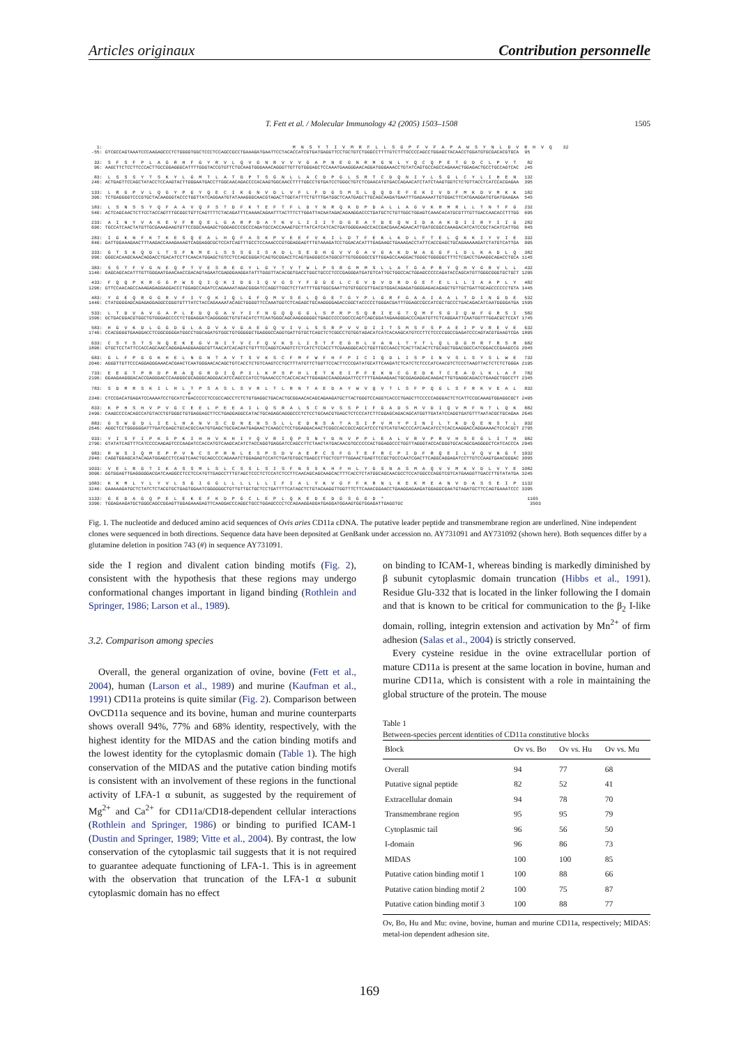Articles originaux Contribution personnelle
T. Fett et al. / Molecular Immunology 42 (2005) 1503–1508 1505
   1:                                                                     M  N  S  Y  T  I  V  M  R  F  L  L  S  G  P  F  V  F  A  P  A  W  S  Y  N  L  D  V  R  H  V  Q    32
 -55: GTCGCCAGTAAATCCCAAGAGCCCTCTGGGGTGGCTCCCTCCAGCCGCCTGAAAGATGAATTCCTACACCATCGTGATGAGGTTCCTGCTGTCTGGGCCTTTTGTCTTTGCCCCAGCCTGGAGCTACAACCTGGATGTGCGACACGTGCA  95
  33:  S  F  S  F  P  L  A  G  R  H  F  G  Y  R  V  L  Q  V  G  N  R  V  V  V  G  A  P  N  E  G  N  R  M  G  N  L  Y  Q  C  Q  P  E  T  G  D  C  L  P  V  T    82
  96: AAGCTTCTCCTTCCCACTTGCCGGAGGGCATTTTGGGTACCGTGTTCTGCAAGTGGGAAACAGGGTTGTTGTGGGAGCTCCAAATGAAGGGAACAGGATGGGAAACCTGTATCAGTGCCAGCCAGAAACTGGAGACTGCCTGCCAGTCAC  245
  83:  L  S  S  S  Y  T  S  K  Y  L  G  M  T  L  A  T  D  P  T  S  G  N  L  L  A  C  D  P  G  L  S  R  T  C  D  Q  N  I  Y  L  S  G  L  C  Y  L  I  H  E  N   132
 246: ACTGAGTTCCAGCTATACCTCCAAGTACTTGGGAATGACCTTGGCAACAGACCCCACAAGTGGCAACCTTTTGGCCTGTGATCCTGGGCTGTCTCGAACATGTGACCAGAACATCTATCTAAGTGGTCTCTGTTACCTCATCCACGAGAA  395
 133:  L  R  G  P  V  L  Q  G  Y  P  G  Y  Q  E  C  I  K  G  N  V  D  L  V  F  L  F  D  G  S  M  S  L  Q  Q  D  E  F  E  K  I  V  D  F  M  K  D  V  M  K  K   182
 396: TCTGAGGGGTCCCGTGCTACAAGGGTACCCTGGTTATCAGGAATGTATAAAGGGCAACGTAGACTTGGTATTTCTGTTTGATGGCTCAATGAGCTTGCAGCAAGATGAATTTGAGAAAATTGTGGACTTCATGAAGGATGTGATGAAGAA  545
 183:  L  S  N  S  S  Y  Q  F  A  A  V  Q  F  S  T  D  F  K  T  E  F  T  F  L  D  Y  N  R  Q  K  D  P  D  A  L  L  A  G  V  K  H  M  R  L  L  T  N  T  F  G   232
 546: ACTCAGCAACTCTTCCTACCAGTTTGCGGCTGTTCAGTTTTCTACAGATTTCAAAACAGAATTTACTTTCTTGGATTACAATAGACAGAAGGACCCTGATGCTCTGTTGGCTGGAGTCAAACACATGCGTTTGTTGACCAACACCTTTGG  695
 233:  A  I  N  Y  V  A  K  E  V  F  R  Q  E  L  G  A  R  P  D  A  T  K  V  L  I  I  I  T  D  G  E  A  T  D  E  Q  N  I  D  A  A  K  D  I  I  R  Y  I  I  G   282
 696: TGCCATCAACTATGTTGCGAAAGAAGTGTTCCGGCAAGAGCTGGGAGCCCGCCCAGATGCCACCAAAGTGCTTATCATCATCACTGATGGGGAAGCCACCGACGAACAGAACATTGATGCGGCCAAAGACATCATCCGCTACATCATTGG  845
 283:  I  G  K  N  F  K  T  K  E  S  Q  E  A  L  H  Q  F  A  S  K  P  V  E  E  F  V  K  I  L  D  T  F  E  K  L  K  D  L  F  T  E  L  Q  K  K  I  Y  V  I  E   332
 846: GATTGGAAAGAACTTTAAGACCAAAGAAAGTCAGGAGGCGCTCCATCAGTTTGCCTCCAAACCCGTGGAGGAGTTTGTAAAGATCCTGGACACATTTGAGAAGCTGAAAGACCTATTCACCGAGCTGCAGAAAAAGATCTATGTCATTGA  995
 333:  G  T  S  K  Q  D  L  T  S  F  N  M  E  L  S  S  S  G  I  S  A  D  L  S  E  G  H  G  V  V  G  A  V  G  A  K  D  W  A  G  G  F  L  D  L  K  A  D  L  Q   382
 996: GGGCACAAGCAAACAGGACCTGACATCCTTCAACATGGAGCTGTCCTCCAGCGGGATCAGTGCGGACCTCAGTGAGGGCCATGGCGTTGTGGGGGCCGTTGGAGCCAAGGACTGGGCTGGGGGCTTTCTCGACCTGAAGGCAGACCTGCA 1145
 383:  S  S  T  F  V  G  N  E  Q  P  T  V  E  S  R  E  G  Y  L  G  Y  T  V  T  W  L  P  S  R  G  M  M  S  L  L  A  T  G  A  P  R  Y  Q  H  V  G  R  V  L  L   432
1146: GAGCAGCACATTTGTTGGGAATGAACAACCGACAGTAGAATCGAGGGAAGGATATTTGGGTTACACGGTGACCTGGCTGCCCTCCCGAGGGATGATGTCATTGCTGGCCACTGGAGCCCCCAGATACCAGCATGTTGGGCGGGTGCTGCT 1295
 433:  F  Q  Q  P  K  R  G  G  P  W  S  Q  I  Q  K  I  D  G  I  Q  V  G  S  Y  F  G  G  E  L  C  G  V  D  V  D  R  D  G  E  T  E  L  L  L  I  A  A  P  L  Y   482
1296: GTTCCAACAGCCAAAGAGAGGAGGACCCTGGAGCCAGATCCAGAAAATAGACGGGATCCAGGTTGGCTCTTATTTTGGTGGCGAATTGTGTGGCGTTGACGTGGACAGAGATGGGGAGACAGAGCTGTTGCTGATTGCAGCCCCCCTGTA 1445
 483:  Y  G  E  Q  R  G  G  R  V  F  I  Y  Q  K  I  Q  L  G  F  Q  M  V  S  E  L  Q  G  E  T  G  Y  P  L  G  R  F  G  A  A  I  A  A  L  T  D  I  N  G  D  E   532
1446: CTATGGGGAGCAGAGAGGAGGCCGGGTGTTTATCTACCAGAAAATACAGCTGGGGTTCCAAATGGTCTCAGAGCTGCAAGGGGAGACCGGCTACCCCCTGGGACGATTTGGAGCCGCCATCGCTGCCCTGACAGACATCAATGGGGATGA 1595
 533:  L  T  D  V  A  V  G  A  P  L  E  D  Q  G  A  V  Y  I  F  N  G  Q  Q  G  G  L  S  P  R  P  S  Q  R  I  E  G  T  Q  M  F  S  G  I  Q  W  F  G  R  S  I   582
1596: GCTGACGGACGTGGCTGTGGGAGCCCCTCTGGAGGATCAGGGGGCTGTGTACATCTTCAATGGGCAGCAAGGGGGGCTGAGCCCCCGGCCCAGTCAGCGGATAGAAGGGACCCAGATGTTCTCAGGAATTCAATGGTTTGGACGCTCCAT 1745
 583:  H  G  V  K  D  L  G  G  D  G  L  A  D  V  A  V  G  A  E  G  Q  V  I  V  L  S  S  R  P  V  V  D  I  I  T  S  M  S  F  S  P  A  E  I  P  V  R  E  V  E   632
1746: CCACGGGGTGAAGGACCTCGGCGGGGATGGCCTGGCAGATGTGGCTGTGGGGGCTGAGGGCCAGGTGATTGTGCTCAGCTCTCGGCCTGTGGTAGACATCATCACAAGCATGTCCTTCTCCCCGGCCGAGATCCCAGTACGTGAAGTCGA 1895
 633:  C  S  Y  S  T  S  N  Q  E  K  E  G  V  N  I  T  V  C  F  Q  V  K  S  L  I  S  T  F  E  G  H  L  V  A  N  L  T  Y  T  L  Q  L  D  G  H  R  T  R  S  R   682
1896: GTGCTCCTATTCCACCAGCAACCAGGAGAAGGAAGGCGTTAACATCACAGTCTGTTTCCAGGTCAAGTCTCTCATCTCCACCTTCGAAGGGCACCTGGTTGCCAACCTCACTTACACTCTGCAGCTGGACGGCCATCGGACCCGAAGCCG 2045
 683:  G  L  F  P  G  G  K  H  E  L  N  G  N  T  A  V  T  S  V  K  S  C  F  M  F  W  F  H  F  P  I  C  I  Q  D  L  I  S  P  I  N  V  S  L  S  Y  S  L  W  E   732
2046: AGGGTTGTTCCCAGGAGGGAAACACGAACTCAATGGGAACACAGCTGTCACCTCTGTCAAGTCCTGCTTTATGTTCTGGTTCCACTTCCCGATATGCATTCAAGATCTCATCTCTCCCATCAACGTCTCCCTAAGTTACTCTCTCTGGGA 2195
 733:  E  E  G  T  P  R  D  P  R  A  Q  G  R  D  I  Q  P  I  L  K  P  S  P  H  L  E  T  K  E  I  P  F  E  K  N  C  G  E  D  K  T  C  E  A  D  L  K  L  A  F   782
2196: GGAAGAAGGGACACCGAGGGACCCAAGGGCGCAGGGCAGGGACATCCAGCCCATCCTGAAACCCTCACCACACTTGGAGACCAAGGAGATTCCTTTTGAGAAGAACTGCGGAGAGGACAAGACTTGTGAGGCAGACCTGAAGCTGGCCTT 2345
 783:  S  D  M  R  S  K  I  L  H  L  T  P  S  A  S  L  S  V  R  L  T  L  R  N  T  A  E  D  A  Y  W  V  Q  V  T  L  S  F  P  Q  G  L  S  F  R  K  V  E  A  L   832
                                    #
2346: CTCCGACATGAGATCCAAAATCCTGCATCTGACCCCCTCCGCCAGCCTCTCTGTGAGGCTGACACTGCGGAACACAGCAGAAGATGCTTACTGGGTCCAGGTCACCCTGAGCTTCCCCCAGGGACTCTCATTCCGCAAAGTGGAGGCGCT 2495
 833:  K  P  H  S  H  V  P  V  G  C  E  E  L  P  E  E  A  I  L  Q  S  R  A  L  S  C  N  V  S  S  P  I  F  G  A  D  S  M  V  D  I  Q  V  M  F  N  T  L  Q  K   882
2496: CAAGCCCCACAGCCATGTACCTGTGGGCTGTGAGGAGCTTCCTGAGGAGGCCATACTGCAGAGCAGGGCCCTCTCCTGCAACGTGAGCTCTCCCATCTTCGGAGCAGACAGCATGGTTGATATCCAGGTGATGTTTAATACGCTGCAGAA 2645
 883:  G  S  W  G  D  L  I  E  L  H  A  N  V  S  C  D  N  E  N  S  S  L  L  E  D  N  S  A  T  A  S  I  P  V  M  Y  P  I  N  I  L  T  K  D  Q  E  N  S  T  L   932
2646: AGGCTCCTGGGGGGATTTGATCGAGCTGCACGCCAATGTGAGCTGCGACAATGAGAACTCAAGCCTCCTGGAGGACAACTCGGCCACCGCCAGCATCCCTGTCATGTACCCCATCAACATCCTCACCAAGGACCAGGAAAACTCCACGCT 2795
 933:  Y  I  S  F  I  P  K  S  P  K  I  H  H  V  K  H  I  Y  Q  V  R  I  Q  P  S  N  Y  D  N  V  P  P  L  E  A  L  V  R  V  P  R  V  H  S  E  G  L  I  T  H   982
2796: GTATATCAGTTTCATCCCCAAGAGTCCCAAGATCCACCATGTCAAGCACATCTACCAGGTGAGGATCCAGCCTTCTAACTATGACAACGTGCCCCCACTGGAGGCCCTGGTTAGGGTACCACGGGTGCACAGCGAGGGGCTCATCACCCA 2945
 983:  R  W  S  I  Q  M  E  P  P  V  N  C  S  P  R  N  L  E  S  P  S  D  V  A  E  P  C  S  F  G  T  E  F  R  C  P  I  D  F  R  Q  E  I  L  V  Q  V  N  G  T  1032
2946: CAGGTGGAGCATACAGATGGAGCCTCCAGTCAACTGCAGCCCCAGAAATCTGGAGAGTCCATCTGATGTGGCTGAGCCTTGCTCGTTTGGAACTGAGTTCCGCTGCCCAATCGACTTCAGGCAGGAGATCCTTGTCCAAGTGAACGGGAC 3095
1033:  V  E  L  R  G  T  I  K  A  S  S  M  L  S  L  C  S  S  L  S  I  S  F  N  S  S  K  H  F  H  L  Y  G  S  N  A  S  M  A  Q  V  V  M  K  V  D  L  V  Y  E  1082
3096: GGTGGAGTTGAGGGGGACGATCAAGGCCTCCTCCATGTTGAGCCTTTGTAGCTCCCTCTCCATCTCCTTCAACAGCAGCAAGCACTTTCACCTCTATGGCAGCAACGCCTCCATGGCCCAGGTCGTCATGAAGGTTGACCTTGTATATGA 3245
1083:  K  K  M  L  Y  L  Y  V  L  S  G  I  G  G  L  L  L  L  L  L  I  F  I  A  L  Y  K  V  G  F  F  K  R  N  L  K  E  K  M  E  A  N  V  D  A  S  S  E  I  P  1132
3246: GAAAAAGATGCTCTATCTCTACGTGCTGAGTGGAATCGGGGGGCTGTTGTTGCTGCTCCTGATTTTCATAGCTCTGTACAAGGTTGGTTTCTTCAAACGGAACCTGAAGGAGAAGATGGAGGCGAATGTAGATGCTTCCAGTGAAATCCC 3395
1133:  G  E  D  A  G  Q  P  E  L  E  K  E  F  K  D  P  G  C  L  E  P  L  Q  K  E  D  E  D  G  S  G  G  D  *                                                    1165
3396: TGGAGAAGATGCTGGGCAGCCGGAGTTGGAGAAAGAGTTCAAGGACCCAGGCTGCCTGGAGCCCCTCCAGAAGGAGGATGAGGATGGAAGTGGTGGAGATTGAGGTGC                                              3503
Fig. 1. The nucleotide and deduced amino acid sequences of Ovis aries CD11a cDNA. The putative leader peptide and transmembrane region are underlined. Nine independent clones were sequenced in both directions. Sequence data have been deposited at GenBank under accession no. AY731091 and AY731092 (shown here). Both sequences differ by a glutamine deletion in position 743 (#) in sequence AY731091.
side the I region and divalent cation binding motifs (Fig. 2), consistent with the hypothesis that these regions may undergo conformational changes important in ligand binding (Rothlein and Springer, 1986; Larson et al., 1989).
3.2. Comparison among species
Overall, the general organization of ovine, bovine (Fett et al., 2004), human (Larson et al., 1989) and murine (Kaufman et al., 1991) CD11a proteins is quite similar (Fig. 2). Comparison between OvCD11a sequence and its bovine, human and murine counterparts shows overall 94%, 77% and 68% identity, respectively, with the highest identity for the MIDAS and the cation binding motifs and the lowest identity for the cytoplasmic domain (Table 1). The high conservation of the MIDAS and the putative cation binding motifs is consistent with an involvement of these regions in the functional activity of LFA-1 α subunit, as suggested by the requirement of Mg<sup>2+</sup> and Ca<sup>2+</sup> for CD11a/CD18-dependent cellular interactions (Rothlein and Springer, 1986) or binding to purified ICAM-1 (Dustin and Springer, 1989; Vitte et al., 2004). By contrast, the low conservation of the cytoplasmic tail suggests that it is not required to guarantee adequate functioning of LFA-1. This is in agreement with the observation that truncation of the LFA-1 α subunit cytoplasmic domain has no effect
on binding to ICAM-1, whereas binding is markedly diminished by β subunit cytoplasmic domain truncation (Hibbs et al., 1991). Residue Glu-332 that is located in the linker following the I domain and that is known to be critical for communication to the β<sub>2</sub> I-like domain, rolling, integrin extension and activation by Mn<sup>2+</sup> of firm adhesion (Salas et al., 2004) is strictly conserved.
Every cysteine residue in the ovine extracellular portion of mature CD11a is present at the same location in bovine, human and murine CD11a, which is consistent with a role in maintaining the global structure of the protein. The mouse
Table 1
Between-species percent identities of CD11a constitutive blocks
| Block | Ov vs. Bo | Ov vs. Hu | Ov vs. Mu |
| --- | --- | --- | --- |
| Overall | 94 | 77 | 68 |
| Putative signal peptide | 82 | 52 | 41 |
| Extracellular domain | 94 | 78 | 70 |
| Transmembrane region | 95 | 95 | 79 |
| Cytoplasmic tail | 96 | 56 | 50 |
| I-domain | 96 | 86 | 73 |
| MIDAS | 100 | 100 | 85 |
| Putative cation binding motif 1 | 100 | 88 | 66 |
| Putative cation binding motif 2 | 100 | 75 | 87 |
| Putative cation binding motif 3 | 100 | 88 | 77 |
Ov, Bo, Hu and Mu: ovine, bovine, human and murine CD11a, respectively; MIDAS: metal-ion dependent adhesion site.
169